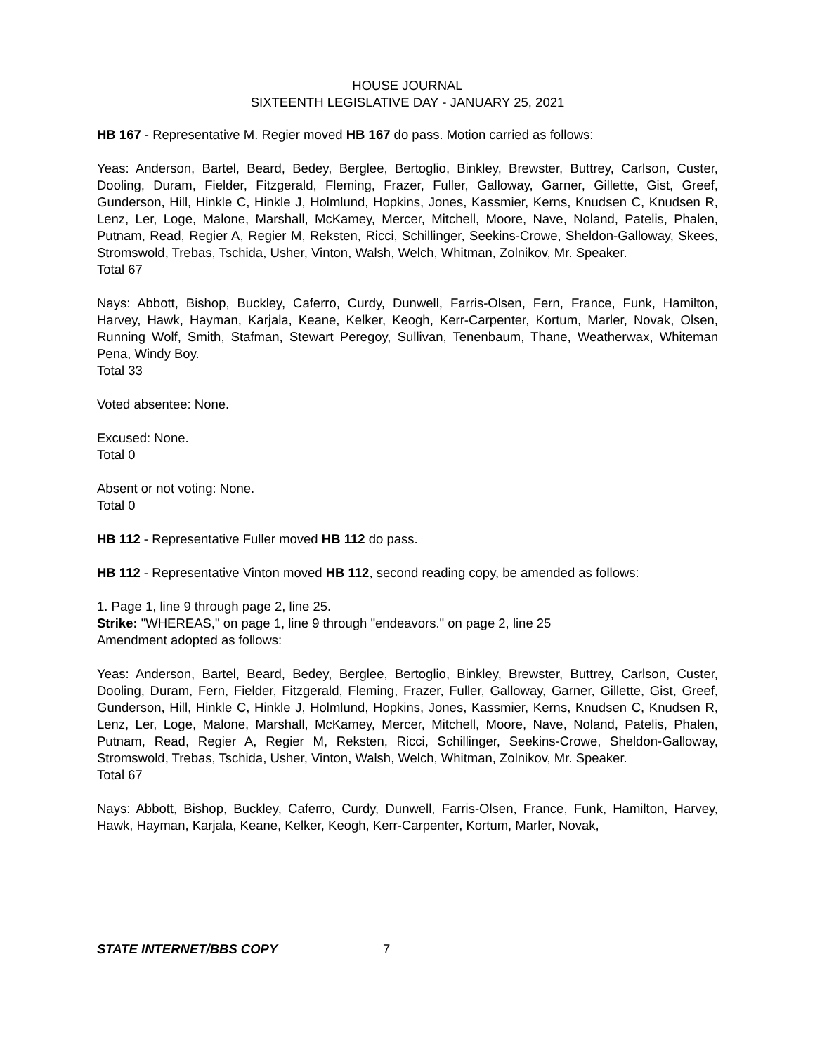HOUSE JOURNAL
SIXTEENTH LEGISLATIVE DAY - JANUARY 25, 2021
HB 167 - Representative M. Regier moved HB 167 do pass. Motion carried as follows:
Yeas: Anderson, Bartel, Beard, Bedey, Berglee, Bertoglio, Binkley, Brewster, Buttrey, Carlson, Custer, Dooling, Duram, Fielder, Fitzgerald, Fleming, Frazer, Fuller, Galloway, Garner, Gillette, Gist, Greef, Gunderson, Hill, Hinkle C, Hinkle J, Holmlund, Hopkins, Jones, Kassmier, Kerns, Knudsen C, Knudsen R, Lenz, Ler, Loge, Malone, Marshall, McKamey, Mercer, Mitchell, Moore, Nave, Noland, Patelis, Phalen, Putnam, Read, Regier A, Regier M, Reksten, Ricci, Schillinger, Seekins-Crowe, Sheldon-Galloway, Skees, Stromswold, Trebas, Tschida, Usher, Vinton, Walsh, Welch, Whitman, Zolnikov, Mr. Speaker.
Total 67
Nays: Abbott, Bishop, Buckley, Caferro, Curdy, Dunwell, Farris-Olsen, Fern, France, Funk, Hamilton, Harvey, Hawk, Hayman, Karjala, Keane, Kelker, Keogh, Kerr-Carpenter, Kortum, Marler, Novak, Olsen, Running Wolf, Smith, Stafman, Stewart Peregoy, Sullivan, Tenenbaum, Thane, Weatherwax, Whiteman Pena, Windy Boy.
Total 33
Voted absentee: None.
Excused: None.
Total 0
Absent or not voting: None.
Total 0
HB 112 - Representative Fuller moved HB 112 do pass.
HB 112 - Representative Vinton moved HB 112, second reading copy, be amended as follows:
1. Page 1, line 9 through page 2, line 25.
Strike: "WHEREAS," on page 1, line 9 through "endeavors." on page 2, line 25
Amendment adopted as follows:
Yeas: Anderson, Bartel, Beard, Bedey, Berglee, Bertoglio, Binkley, Brewster, Buttrey, Carlson, Custer, Dooling, Duram, Fern, Fielder, Fitzgerald, Fleming, Frazer, Fuller, Galloway, Garner, Gillette, Gist, Greef, Gunderson, Hill, Hinkle C, Hinkle J, Holmlund, Hopkins, Jones, Kassmier, Kerns, Knudsen C, Knudsen R, Lenz, Ler, Loge, Malone, Marshall, McKamey, Mercer, Mitchell, Moore, Nave, Noland, Patelis, Phalen, Putnam, Read, Regier A, Regier M, Reksten, Ricci, Schillinger, Seekins-Crowe, Sheldon-Galloway, Stromswold, Trebas, Tschida, Usher, Vinton, Walsh, Welch, Whitman, Zolnikov, Mr. Speaker.
Total 67
Nays: Abbott, Bishop, Buckley, Caferro, Curdy, Dunwell, Farris-Olsen, France, Funk, Hamilton, Harvey, Hawk, Hayman, Karjala, Keane, Kelker, Keogh, Kerr-Carpenter, Kortum, Marler, Novak,
STATE INTERNET/BBS COPY 7